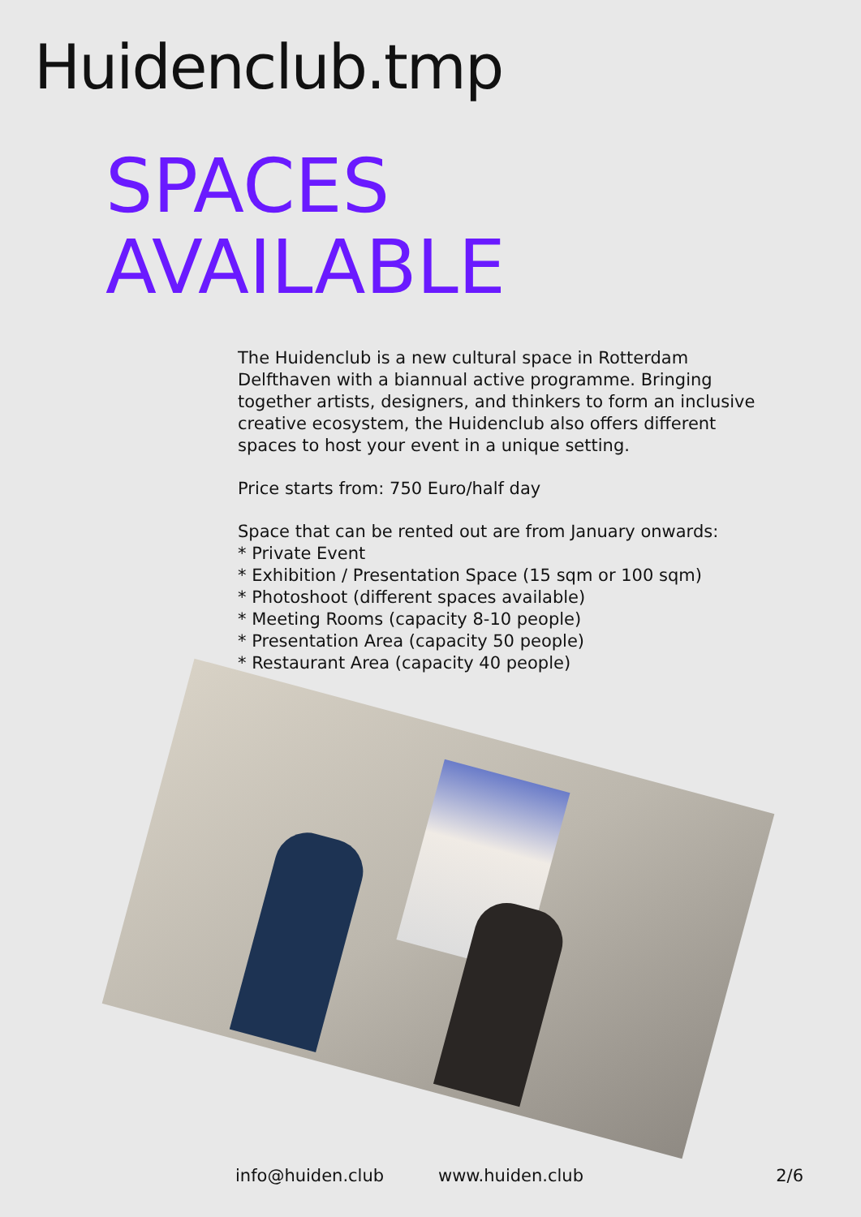Huidenclub.tmp
SPACES
AVAILABLE
The Huidenclub is a new cultural space in Rotterdam Delfthaven with a biannual active programme. Bringing together artists, designers, and thinkers to form an inclusive creative ecosystem, the Huidenclub also offers different spaces to host your event in a unique setting.
Price starts from: 750 Euro/half day
Space that can be rented out are from January onwards:
* Private Event
* Exhibition / Presentation Space (15 sqm or 100 sqm)
* Photoshoot (different spaces available)
* Meeting Rooms (capacity 8-10 people)
* Presentation Area (capacity 50 people)
* Restaurant Area (capacity 40 people)
info@huiden.club www.huiden.club 2/6